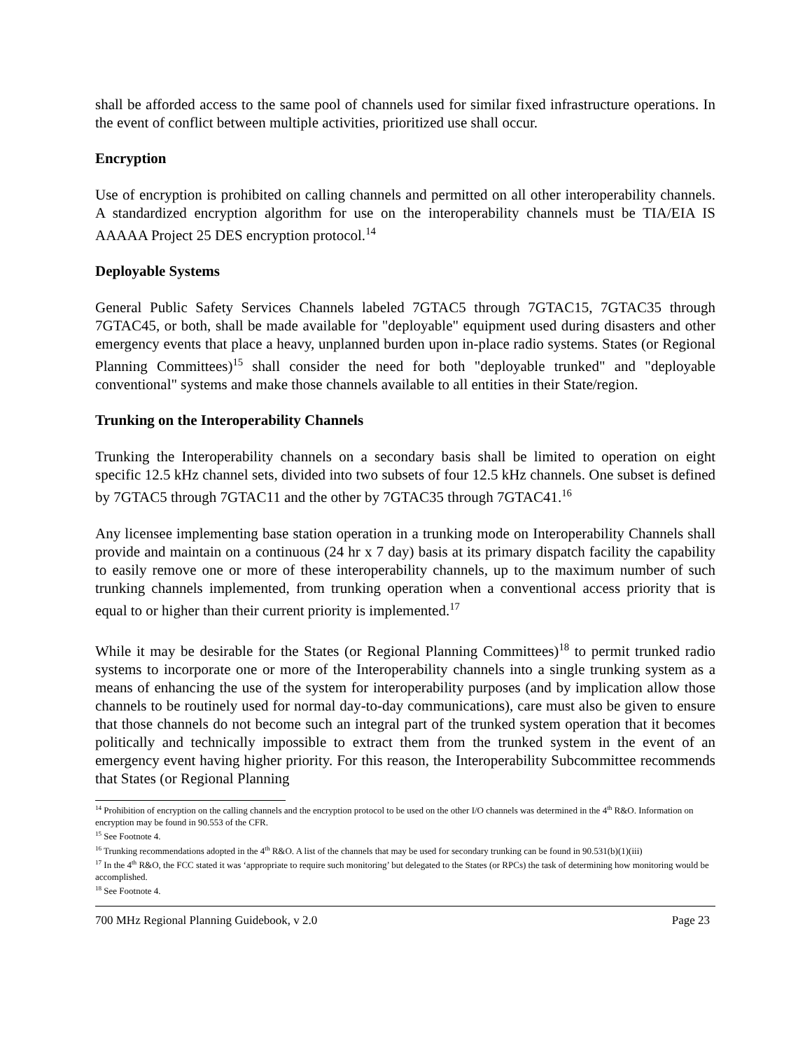shall be afforded access to the same pool of channels used for similar fixed infrastructure operations. In the event of conflict between multiple activities, prioritized use shall occur.
Encryption
Use of encryption is prohibited on calling channels and permitted on all other interoperability channels. A standardized encryption algorithm for use on the interoperability channels must be TIA/EIA IS AAAAA Project 25 DES encryption protocol.<sup>14</sup>
Deployable Systems
General Public Safety Services Channels labeled 7GTAC5 through 7GTAC15, 7GTAC35 through 7GTAC45, or both, shall be made available for "deployable" equipment used during disasters and other emergency events that place a heavy, unplanned burden upon in-place radio systems. States (or Regional Planning Committees)<sup>15</sup> shall consider the need for both "deployable trunked" and "deployable conventional" systems and make those channels available to all entities in their State/region.
Trunking on the Interoperability Channels
Trunking the Interoperability channels on a secondary basis shall be limited to operation on eight specific 12.5 kHz channel sets, divided into two subsets of four 12.5 kHz channels. One subset is defined by 7GTAC5 through 7GTAC11 and the other by 7GTAC35 through 7GTAC41.<sup>16</sup>
Any licensee implementing base station operation in a trunking mode on Interoperability Channels shall provide and maintain on a continuous (24 hr x 7 day) basis at its primary dispatch facility the capability to easily remove one or more of these interoperability channels, up to the maximum number of such trunking channels implemented, from trunking operation when a conventional access priority that is equal to or higher than their current priority is implemented.<sup>17</sup>
While it may be desirable for the States (or Regional Planning Committees)<sup>18</sup> to permit trunked radio systems to incorporate one or more of the Interoperability channels into a single trunking system as a means of enhancing the use of the system for interoperability purposes (and by implication allow those channels to be routinely used for normal day-to-day communications), care must also be given to ensure that those channels do not become such an integral part of the trunked system operation that it becomes politically and technically impossible to extract them from the trunked system in the event of an emergency event having higher priority. For this reason, the Interoperability Subcommittee recommends that States (or Regional Planning
<sup>14</sup> Prohibition of encryption on the calling channels and the encryption protocol to be used on the other I/O channels was determined in the 4<sup>th</sup> R&O. Information on encryption may be found in 90.553 of the CFR.
<sup>15</sup> See Footnote 4.
<sup>16</sup> Trunking recommendations adopted in the 4<sup>th</sup> R&O. A list of the channels that may be used for secondary trunking can be found in 90.531(b)(1)(iii)
<sup>17</sup> In the 4<sup>th</sup> R&O, the FCC stated it was ‘appropriate to require such monitoring’ but delegated to the States (or RPCs) the task of determining how monitoring would be accomplished.
<sup>18</sup> See Footnote 4.
700 MHz Regional Planning Guidebook, v 2.0 Page 23